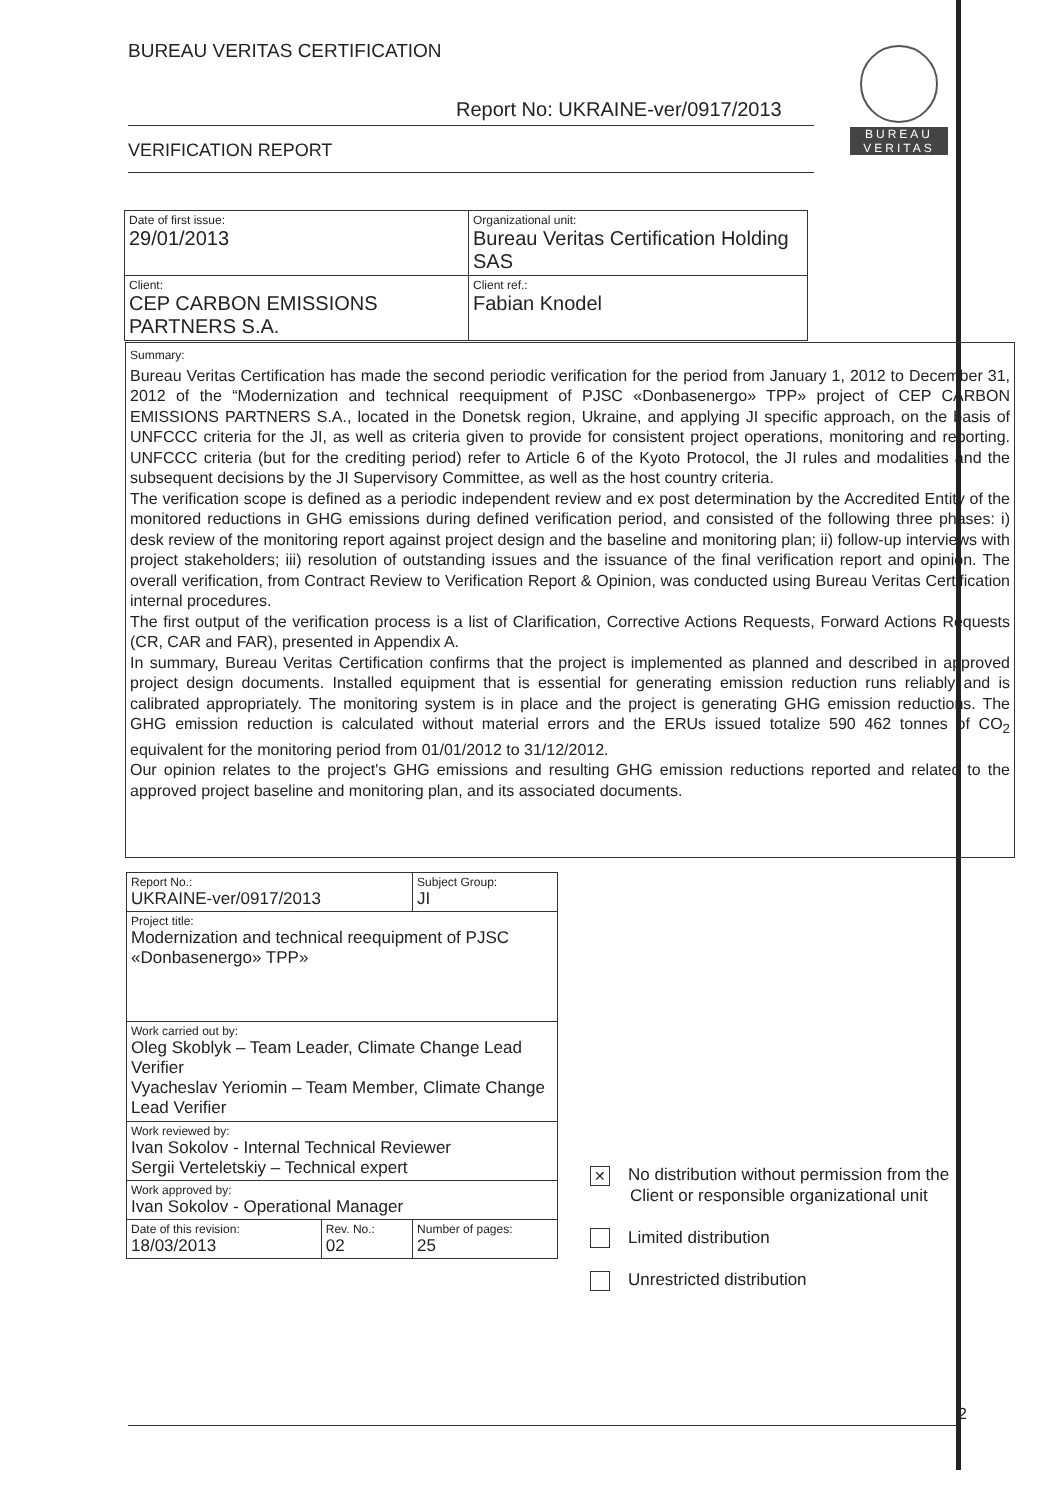BUREAU VERITAS CERTIFICATION
Report No: UKRAINE-ver/0917/2013
VERIFICATION REPORT
BUREAU
VERITAS
| Date of first issue: 29/01/2013 | Organizational unit: Bureau Veritas Certification Holding SAS |
| Client: CEP CARBON EMISSIONS PARTNERS S.A. | Client ref.: Fabian Knodel |
Summary:
Bureau Veritas Certification has made the second periodic verification for the period from January 1, 2012 to December 31, 2012 of the “Modernization and technical reequipment of PJSC «Donbasenergo» TPP» project of CEP CARBON EMISSIONS PARTNERS S.A., located in the Donetsk region, Ukraine, and applying JI specific approach, on the basis of UNFCCC criteria for the JI, as well as criteria given to provide for consistent project operations, monitoring and reporting. UNFCCC criteria (but for the crediting period) refer to Article 6 of the Kyoto Protocol, the JI rules and modalities and the subsequent decisions by the JI Supervisory Committee, as well as the host country criteria.
The verification scope is defined as a periodic independent review and ex post determination by the Accredited Entity of the monitored reductions in GHG emissions during defined verification period, and consisted of the following three phases: i) desk review of the monitoring report against project design and the baseline and monitoring plan; ii) follow-up interviews with project stakeholders; iii) resolution of outstanding issues and the issuance of the final verification report and opinion. The overall verification, from Contract Review to Verification Report & Opinion, was conducted using Bureau Veritas Certification internal procedures.
The first output of the verification process is a list of Clarification, Corrective Actions Requests, Forward Actions Requests (CR, CAR and FAR), presented in Appendix A.
In summary, Bureau Veritas Certification confirms that the project is implemented as planned and described in approved project design documents. Installed equipment that is essential for generating emission reduction runs reliably and is calibrated appropriately. The monitoring system is in place and the project is generating GHG emission reductions. The GHG emission reduction is calculated without material errors and the ERUs issued totalize 590 462 tonnes of CO<sub>2</sub> equivalent for the monitoring period from 01/01/2012 to 31/12/2012.
Our opinion relates to the project's GHG emissions and resulting GHG emission reductions reported and related to the approved project baseline and monitoring plan, and its associated documents.
| Report No.: UKRAINE-ver/0917/2013 | | Subject Group: JI |
| Project title: Modernization and technical reequipment of PJSC «Donbasenergo» TPP» | | |
| Work carried out by: Oleg Skoblyk – Team Leader, Climate Change Lead Verifier Vyacheslav Yeriomin – Team Member, Climate Change Lead Verifier | | |
| Work reviewed by: Ivan Sokolov - Internal Technical Reviewer Sergii Verteletskiy – Technical expert | | |
| Work approved by: Ivan Sokolov - Operational Manager | | |
| Date of this revision: 18/03/2013 | Rev. No.: 02 | Number of pages: 25 |
✕ No distribution without permission from the
Client or responsible organizational unit
Limited distribution
Unrestricted distribution
2